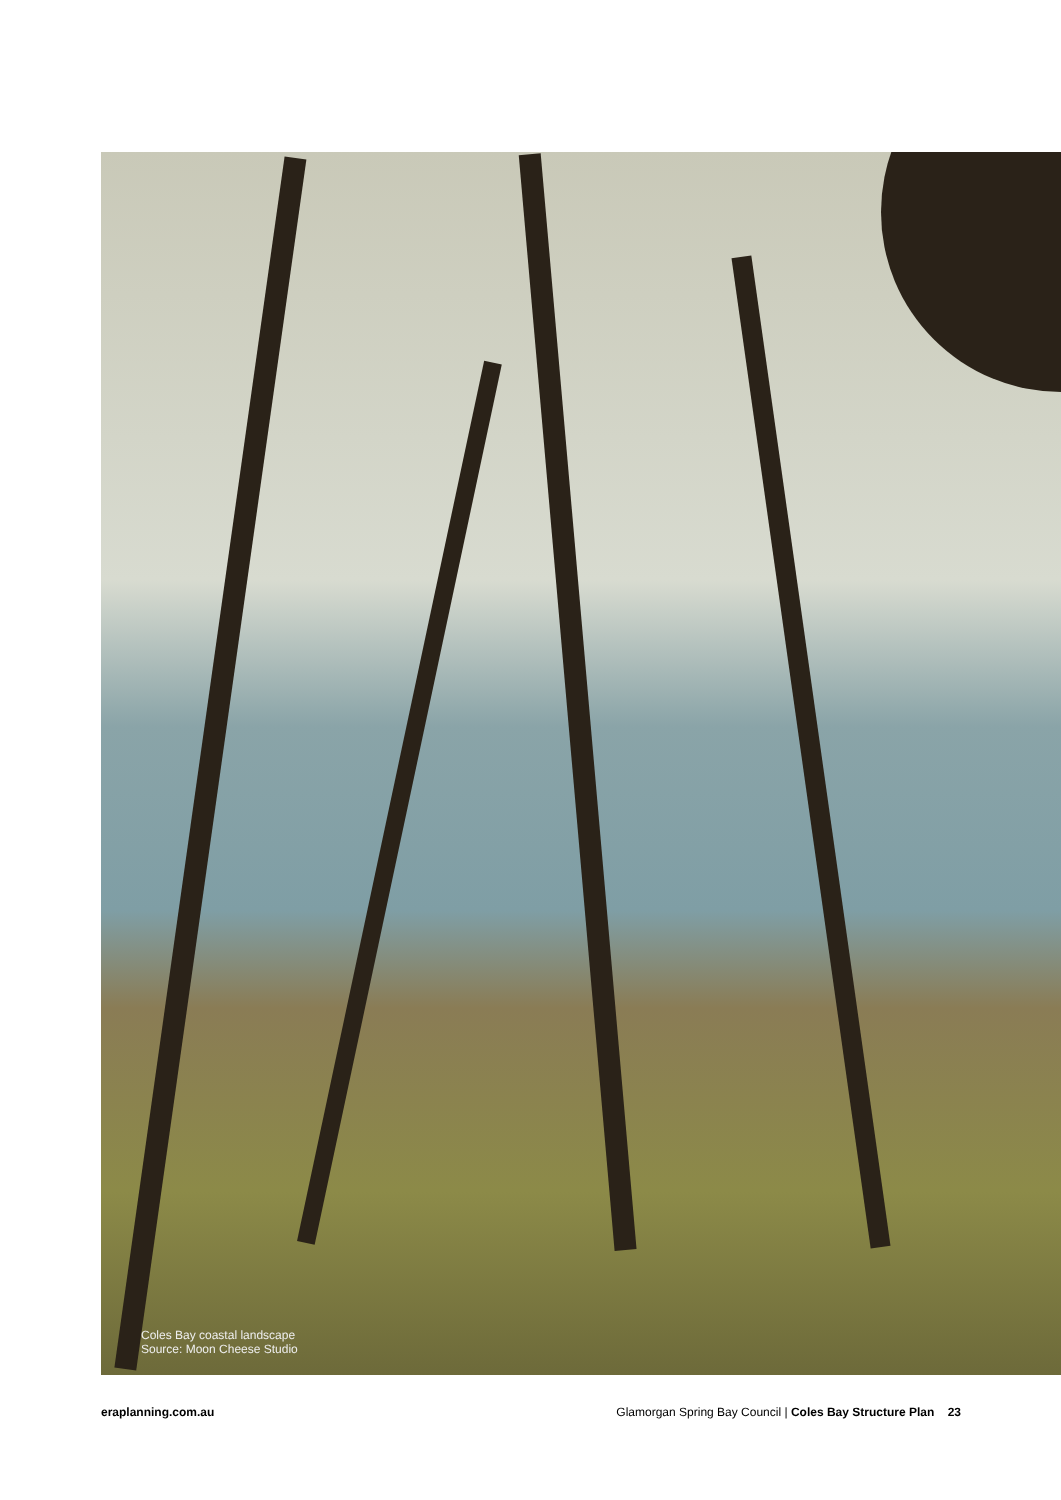Coles Bay coastal landscape
Source: Moon Cheese Studio
eraplanning.com.au Glamorgan Spring Bay Council | Coles Bay Structure Plan 23